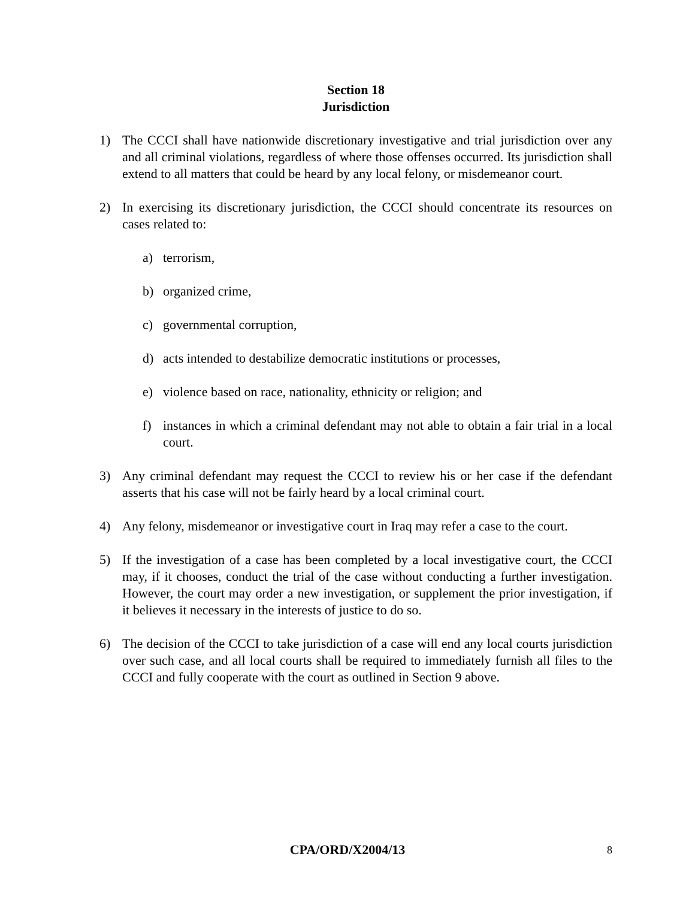Section 18
Jurisdiction
1) The CCCI shall have nationwide discretionary investigative and trial jurisdiction over any and all criminal violations, regardless of where those offenses occurred. Its jurisdiction shall extend to all matters that could be heard by any local felony, or misdemeanor court.
2) In exercising its discretionary jurisdiction, the CCCI should concentrate its resources on cases related to:
a) terrorism,
b) organized crime,
c) governmental corruption,
d) acts intended to destabilize democratic institutions or processes,
e) violence based on race, nationality, ethnicity or religion; and
f) instances in which a criminal defendant may not able to obtain a fair trial in a local court.
3) Any criminal defendant may request the CCCI to review his or her case if the defendant asserts that his case will not be fairly heard by a local criminal court.
4) Any felony, misdemeanor or investigative court in Iraq may refer a case to the court.
5) If the investigation of a case has been completed by a local investigative court, the CCCI may, if it chooses, conduct the trial of the case without conducting a further investigation. However, the court may order a new investigation, or supplement the prior investigation, if it believes it necessary in the interests of justice to do so.
6) The decision of the CCCI to take jurisdiction of a case will end any local courts jurisdiction over such case, and all local courts shall be required to immediately furnish all files to the CCCI and fully cooperate with the court as outlined in Section 9 above.
CPA/ORD/X2004/13
8